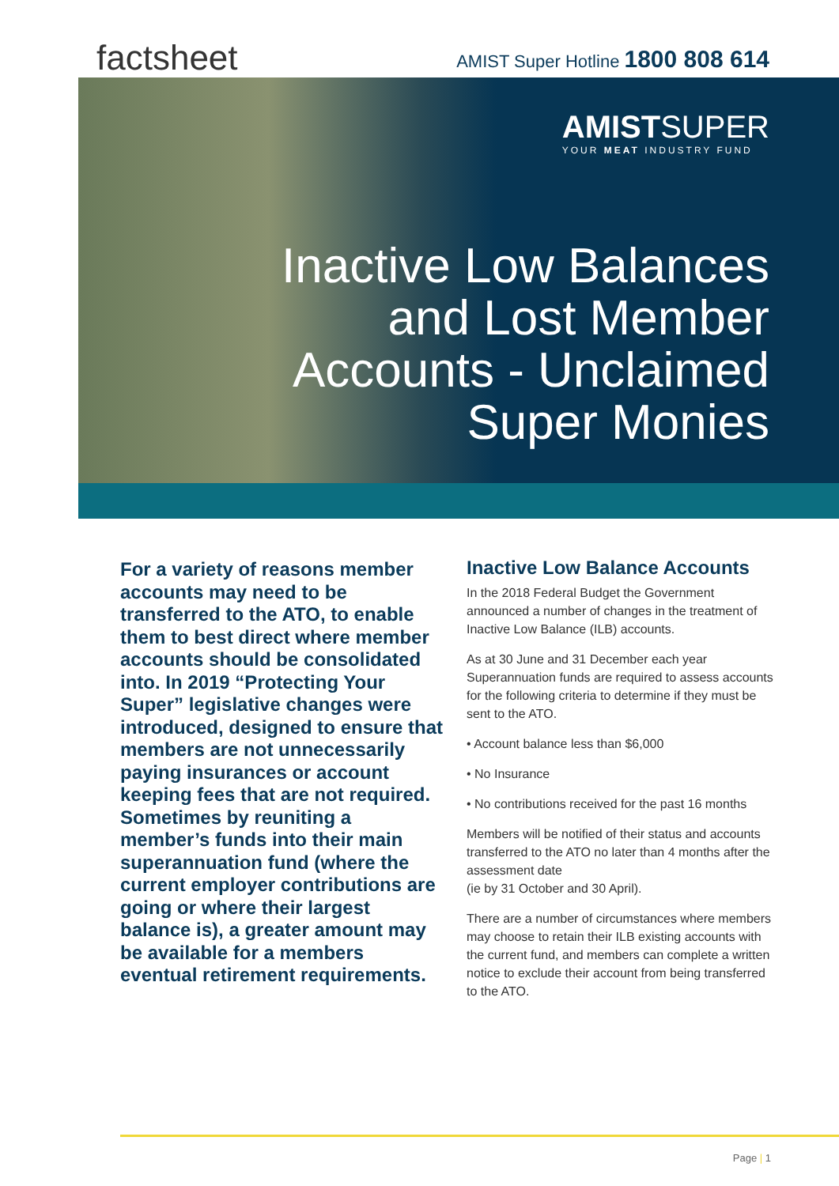factsheet
AMIST Super Hotline 1800 808 614
AMISTSUPER
YOUR MEAT INDUSTRY FUND
Inactive Low Balances
and Lost Member
Accounts - Unclaimed
Super Monies
For a variety of reasons member accounts may need to be transferred to the ATO, to enable them to best direct where member accounts should be consolidated into. In 2019 “Protecting Your Super” legislative changes were introduced, designed to ensure that members are not unnecessarily paying insurances or account keeping fees that are not required. Sometimes by reuniting a member’s funds into their main superannuation fund (where the current employer contributions are going or where their largest balance is), a greater amount may be available for a members eventual retirement requirements.
Inactive Low Balance Accounts
In the 2018 Federal Budget the Government announced a number of changes in the treatment of Inactive Low Balance (ILB) accounts.
As at 30 June and 31 December each year Superannuation funds are required to assess accounts for the following criteria to determine if they must be sent to the ATO.
• Account balance less than $6,000
• No Insurance
• No contributions received for the past 16 months
Members will be notified of their status and accounts transferred to the ATO no later than 4 months after the assessment date
(ie by 31 October and 30 April).
There are a number of circumstances where members may choose to retain their ILB existing accounts with the current fund, and members can complete a written notice to exclude their account from being transferred to the ATO.
Page | 1